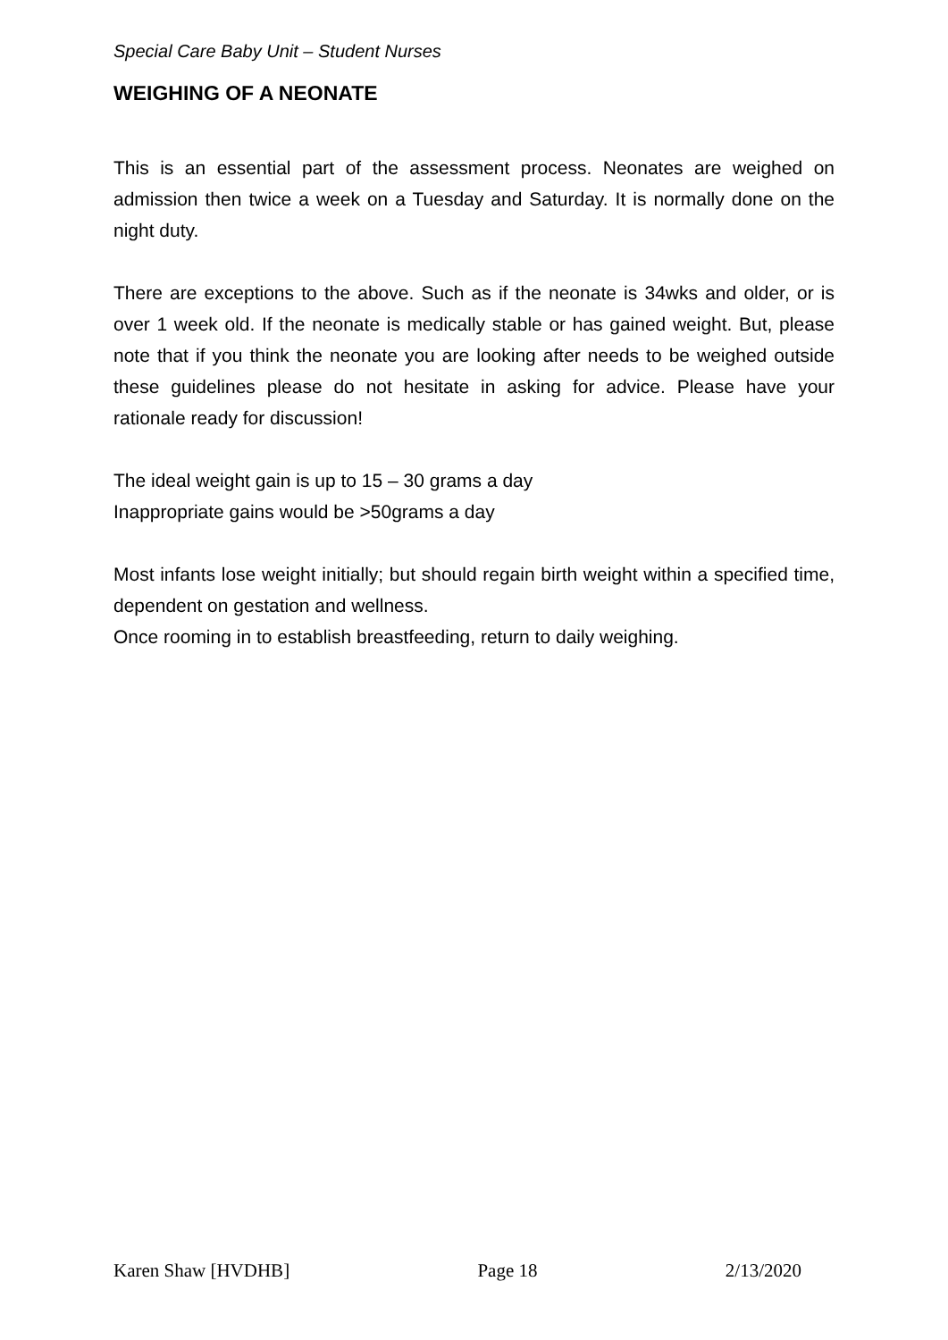Special Care Baby Unit – Student Nurses
WEIGHING OF A NEONATE
This is an essential part of the assessment process. Neonates are weighed on admission then twice a week on a Tuesday and Saturday. It is normally done on the night duty.
There are exceptions to the above. Such as if the neonate is 34wks and older, or is over 1 week old. If the neonate is medically stable or has gained weight. But, please note that if you think the neonate you are looking after needs to be weighed outside these guidelines please do not hesitate in asking for advice. Please have your rationale ready for discussion!
The ideal weight gain is up to 15 – 30 grams a day
Inappropriate gains would be >50grams a day
Most infants lose weight initially; but should regain birth weight within a specified time, dependent on gestation and wellness.
Once rooming in to establish breastfeeding, return to daily weighing.
Karen Shaw [HVDHB] Page 18 2/13/2020